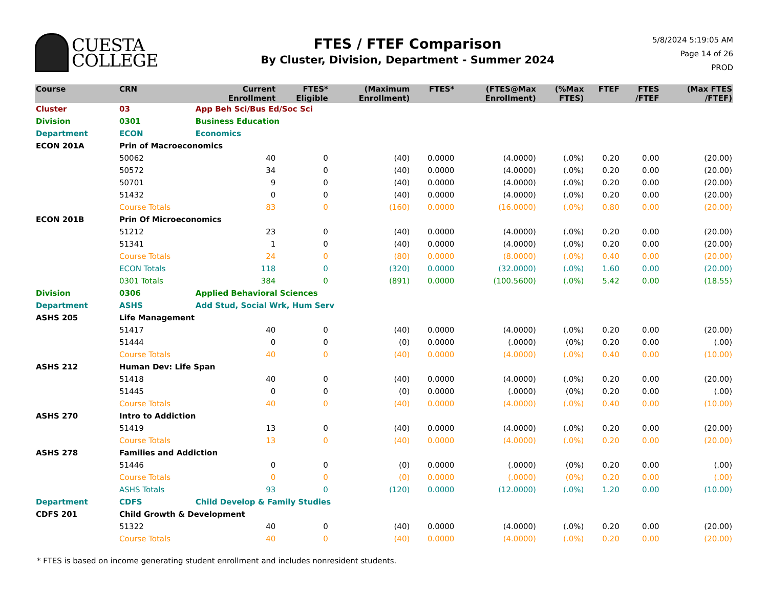CUESTA
COLLEGE
FTES / FTEF Comparison
By Cluster, Division, Department - Summer 2024
5/8/2024 5:19:05 AM
Page 14 of 26
PROD
| Course | CRN | | Current Enrollment | FTES* Eligible | (Maximum Enrollment) | FTES* | (FTES@Max Enrollment) | (%Max FTES) | FTEF | FTES /FTEF | (Max FTES /FTEF) |
| --- | --- | --- | --- | --- | --- | --- | --- | --- | --- | --- | --- |
| Cluster | 03 | App Beh Sci/Bus Ed/Soc Sci | | | | | | | | | |
| Division | 0301 | Business Education | | | | | | | | | |
| Department | ECON | Economics | | | | | | | | | |
| ECON 201A | Prin of Macroeconomics | | | | | | | | | | |
| | 50062 | | 40 | 0 | (40) | 0.0000 | (4.0000) | (.0%) | 0.20 | 0.00 | (20.00) |
| | 50572 | | 34 | 0 | (40) | 0.0000 | (4.0000) | (.0%) | 0.20 | 0.00 | (20.00) |
| | 50701 | | 9 | 0 | (40) | 0.0000 | (4.0000) | (.0%) | 0.20 | 0.00 | (20.00) |
| | 51432 | | 0 | 0 | (40) | 0.0000 | (4.0000) | (.0%) | 0.20 | 0.00 | (20.00) |
| | Course Totals | | 83 | 0 | (160) | 0.0000 | (16.0000) | (.0%) | 0.80 | 0.00 | (20.00) |
| ECON 201B | Prin Of Microeconomics | | | | | | | | | | |
| | 51212 | | 23 | 0 | (40) | 0.0000 | (4.0000) | (.0%) | 0.20 | 0.00 | (20.00) |
| | 51341 | | 1 | 0 | (40) | 0.0000 | (4.0000) | (.0%) | 0.20 | 0.00 | (20.00) |
| | Course Totals | | 24 | 0 | (80) | 0.0000 | (8.0000) | (.0%) | 0.40 | 0.00 | (20.00) |
| | ECON Totals | | 118 | 0 | (320) | 0.0000 | (32.0000) | (.0%) | 1.60 | 0.00 | (20.00) |
| | 0301 Totals | | 384 | 0 | (891) | 0.0000 | (100.5600) | (.0%) | 5.42 | 0.00 | (18.55) |
| Division | 0306 | Applied Behavioral Sciences | | | | | | | | | |
| Department | ASHS | Add Stud, Social Wrk, Hum Serv | | | | | | | | | |
| ASHS 205 | Life Management | | | | | | | | | | |
| | 51417 | | 40 | 0 | (40) | 0.0000 | (4.0000) | (.0%) | 0.20 | 0.00 | (20.00) |
| | 51444 | | 0 | 0 | (0) | 0.0000 | (.0000) | (0%) | 0.20 | 0.00 | (.00) |
| | Course Totals | | 40 | 0 | (40) | 0.0000 | (4.0000) | (.0%) | 0.40 | 0.00 | (10.00) |
| ASHS 212 | Human Dev: Life Span | | | | | | | | | | |
| | 51418 | | 40 | 0 | (40) | 0.0000 | (4.0000) | (.0%) | 0.20 | 0.00 | (20.00) |
| | 51445 | | 0 | 0 | (0) | 0.0000 | (.0000) | (0%) | 0.20 | 0.00 | (.00) |
| | Course Totals | | 40 | 0 | (40) | 0.0000 | (4.0000) | (.0%) | 0.40 | 0.00 | (10.00) |
| ASHS 270 | Intro to Addiction | | | | | | | | | | |
| | 51419 | | 13 | 0 | (40) | 0.0000 | (4.0000) | (.0%) | 0.20 | 0.00 | (20.00) |
| | Course Totals | | 13 | 0 | (40) | 0.0000 | (4.0000) | (.0%) | 0.20 | 0.00 | (20.00) |
| ASHS 278 | Families and Addiction | | | | | | | | | | |
| | 51446 | | 0 | 0 | (0) | 0.0000 | (.0000) | (0%) | 0.20 | 0.00 | (.00) |
| | Course Totals | | 0 | 0 | (0) | 0.0000 | (.0000) | (0%) | 0.20 | 0.00 | (.00) |
| | ASHS Totals | | 93 | 0 | (120) | 0.0000 | (12.0000) | (.0%) | 1.20 | 0.00 | (10.00) |
| Department | CDFS | Child Develop & Family Studies | | | | | | | | | |
| CDFS 201 | Child Growth & Development | | | | | | | | | | |
| | 51322 | | 40 | 0 | (40) | 0.0000 | (4.0000) | (.0%) | 0.20 | 0.00 | (20.00) |
| | Course Totals | | 40 | 0 | (40) | 0.0000 | (4.0000) | (.0%) | 0.20 | 0.00 | (20.00) |
* FTES is based on income generating student enrollment and includes nonresident students.